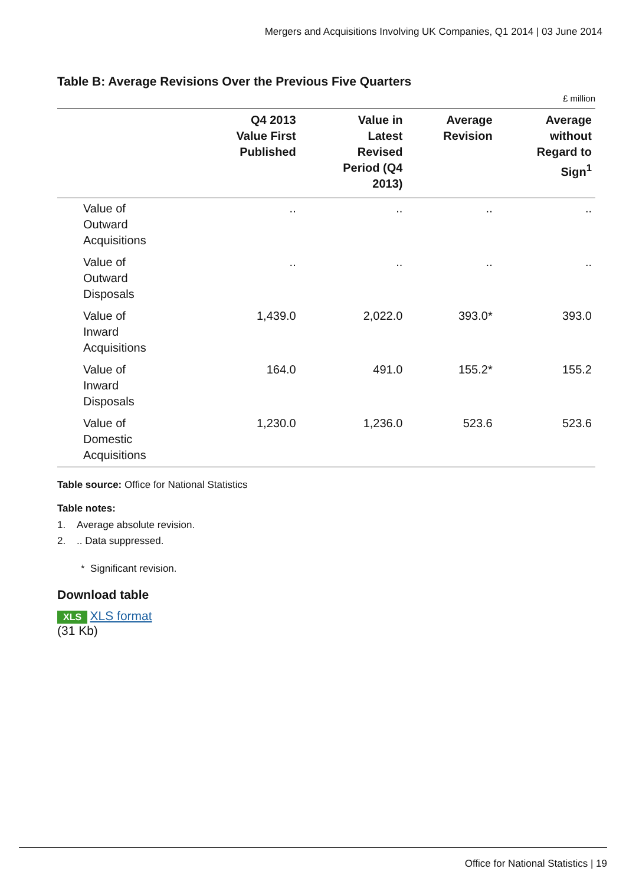Mergers and Acquisitions Involving UK Companies, Q1 2014 | 03 June 2014
Table B: Average Revisions Over the Previous Five Quarters
£ million
| | Q4 2013 Value First Published | Value in Latest Revised Period (Q4 2013) | Average Revision | Average without Regard to Sign<sup>1</sup> |
| --- | --- | --- | --- | --- |
| Value of Outward Acquisitions | .. | .. | .. | .. |
| Value of Outward Disposals | .. | .. | .. | .. |
| Value of Inward Acquisitions | 1,439.0 | 2,022.0 | 393.0* | 393.0 |
| Value of Inward Disposals | 164.0 | 491.0 | 155.2* | 155.2 |
| Value of Domestic Acquisitions | 1,230.0 | 1,236.0 | 523.6 | 523.6 |
Table source: Office for National Statistics
Table notes:
1. Average absolute revision.
2. .. Data suppressed.
* Significant revision.
Download table
XLS XLS format
(31 Kb)
Office for National Statistics | 19